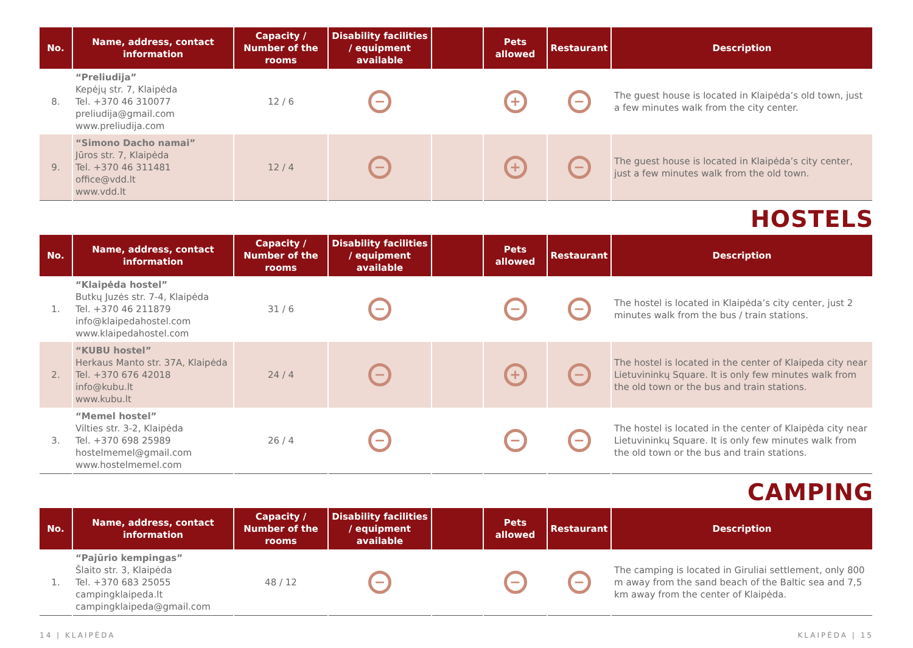| No. | Name, address, contact information | Capacity / Number of the rooms | Disability facilities / equipment available | | Pets allowed | Restaurant | Description |
| --- | --- | --- | --- | --- | --- | --- | --- |
| 8. | “Preliudija” Kepėjų str. 7, Klaipėda Tel. +370 46 310077 preliudija@gmail.com www.preliudija.com | 12 / 6 | − | | + | − | The guest house is located in Klaipėda’s old town, just a few minutes walk from the city center. |
| 9. | “Simono Dacho namai” Jūros str. 7, Klaipėda Tel. +370 46 311481 office@vdd.lt www.vdd.lt | 12 / 4 | − | | + | − | The guest house is located in Klaipėda’s city center, just a few minutes walk from the old town. |
HOSTELS
| No. | Name, address, contact information | Capacity / Number of the rooms | Disability facilities / equipment available | | Pets allowed | Restaurant | Description |
| --- | --- | --- | --- | --- | --- | --- | --- |
| 1. | “Klaipėda hostel” Butkų Juzės str. 7-4, Klaipėda Tel. +370 46 211879 info@klaipedahostel.com www.klaipedahostel.com | 31 / 6 | − | | − | − | The hostel is located in Klaipėda’s city center, just 2 minutes walk from the bus / train stations. |
| 2. | “KUBU hostel” Herkaus Manto str. 37A, Klaipėda Tel. +370 676 42018 info@kubu.lt www.kubu.lt | 24 / 4 | − | | + | − | The hostel is located in the center of Klaipeda city near Lietuvininkų Square. It is only few minutes walk from the old town or the bus and train stations. |
| 3. | “Memel hostel” Vilties str. 3-2, Klaipėda Tel. +370 698 25989 hostelmemel@gmail.com www.hostelmemel.com | 26 / 4 | − | | − | − | The hostel is located in the center of Klaipėda city near Lietuvininkų Square. It is only few minutes walk from the old town or the bus and train stations. |
CAMPING
| No. | Name, address, contact information | Capacity / Number of the rooms | Disability facilities / equipment available | | Pets allowed | Restaurant | Description |
| --- | --- | --- | --- | --- | --- | --- | --- |
| 1. | “Pajūrio kempingas” Šlaito str. 3, Klaipėda Tel. +370 683 25055 campingklaipeda.lt campingklaipeda@gmail.com | 48 / 12 | − | | − | − | The camping is located in Giruliai settlement, only 800 m away from the sand beach of the Baltic sea and 7,5 km away from the center of Klaipėda. |
14 | KLAIPĖDA KLAIPĖDA | 15